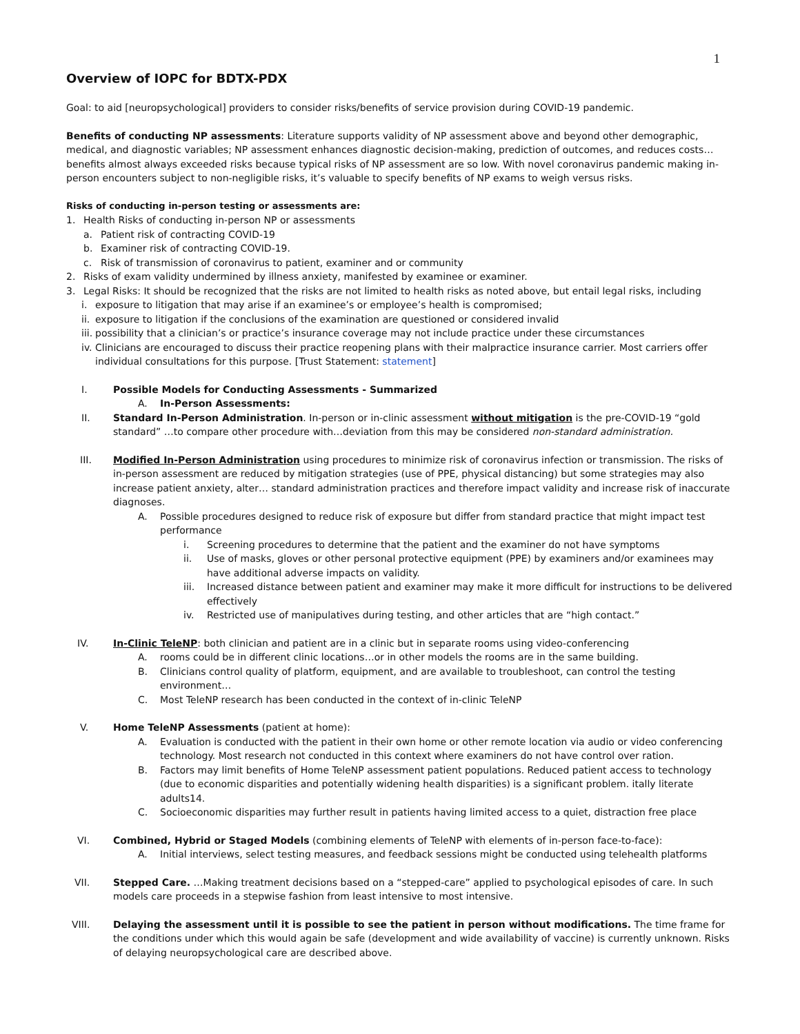1
Overview of IOPC for BDTX-PDX
Goal: to aid [neuropsychological] providers to consider risks/benefits of service provision during COVID-19 pandemic.
Benefits of conducting NP assessments: Literature supports validity of NP assessment above and beyond other demographic, medical, and diagnostic variables; NP assessment enhances diagnostic decision-making, prediction of outcomes, and reduces costs…benefits almost always exceeded risks because typical risks of NP assessment are so low. With novel coronavirus pandemic making in-person encounters subject to non-negligible risks, it’s valuable to specify benefits of NP exams to weigh versus risks.
Risks of conducting in-person testing or assessments are:
1. Health Risks of conducting in-person NP or assessments
a. Patient risk of contracting COVID-19
b. Examiner risk of contracting COVID-19.
c. Risk of transmission of coronavirus to patient, examiner and or community
2. Risks of exam validity undermined by illness anxiety, manifested by examinee or examiner.
3. Legal Risks: It should be recognized that the risks are not limited to health risks as noted above, but entail legal risks, including
i. exposure to litigation that may arise if an examinee’s or employee’s health is compromised;
ii. exposure to litigation if the conclusions of the examination are questioned or considered invalid
iii. possibility that a clinician’s or practice’s insurance coverage may not include practice under these circumstances
iv. Clinicians are encouraged to discuss their practice reopening plans with their malpractice insurance carrier. Most carriers offer individual consultations for this purpose. [Trust Statement: statement]
I. Possible Models for Conducting Assessments - Summarized
A. In-Person Assessments:
II. Standard In-Person Administration. In-person or in-clinic assessment without mitigation is the pre-COVID-19 “gold standard” …to compare other procedure with…deviation from this may be considered non-standard administration.
III. Modified In-Person Administration using procedures to minimize risk of coronavirus infection or transmission. The risks of in-person assessment are reduced by mitigation strategies (use of PPE, physical distancing) but some strategies may also increase patient anxiety, alter… standard administration practices and therefore impact validity and increase risk of inaccurate diagnoses.
A. Possible procedures designed to reduce risk of exposure but differ from standard practice that might impact test performance
i. Screening procedures to determine that the patient and the examiner do not have symptoms
ii. Use of masks, gloves or other personal protective equipment (PPE) by examiners and/or examinees may have additional adverse impacts on validity.
iii. Increased distance between patient and examiner may make it more difficult for instructions to be delivered effectively
iv. Restricted use of manipulatives during testing, and other articles that are “high contact.”
IV. In-Clinic TeleNP: both clinician and patient are in a clinic but in separate rooms using video-conferencing
A. rooms could be in different clinic locations…or in other models the rooms are in the same building.
B. Clinicians control quality of platform, equipment, and are available to troubleshoot, can control the testing environment…
C. Most TeleNP research has been conducted in the context of in-clinic TeleNP
V. Home TeleNP Assessments (patient at home):
A. Evaluation is conducted with the patient in their own home or other remote location via audio or video conferencing technology. Most research not conducted in this context where examiners do not have control over ration.
B. Factors may limit benefits of Home TeleNP assessment patient populations. Reduced patient access to technology (due to economic disparities and potentially widening health disparities) is a significant problem. itally literate adults14.
C. Socioeconomic disparities may further result in patients having limited access to a quiet, distraction free place
VI. Combined, Hybrid or Staged Models (combining elements of TeleNP with elements of in-person face-to-face):
A. Initial interviews, select testing measures, and feedback sessions might be conducted using telehealth platforms
VII. Stepped Care. …Making treatment decisions based on a “stepped-care” applied to psychological episodes of care. In such models care proceeds in a stepwise fashion from least intensive to most intensive.
VIII. Delaying the assessment until it is possible to see the patient in person without modifications. The time frame for the conditions under which this would again be safe (development and wide availability of vaccine) is currently unknown. Risks of delaying neuropsychological care are described above.